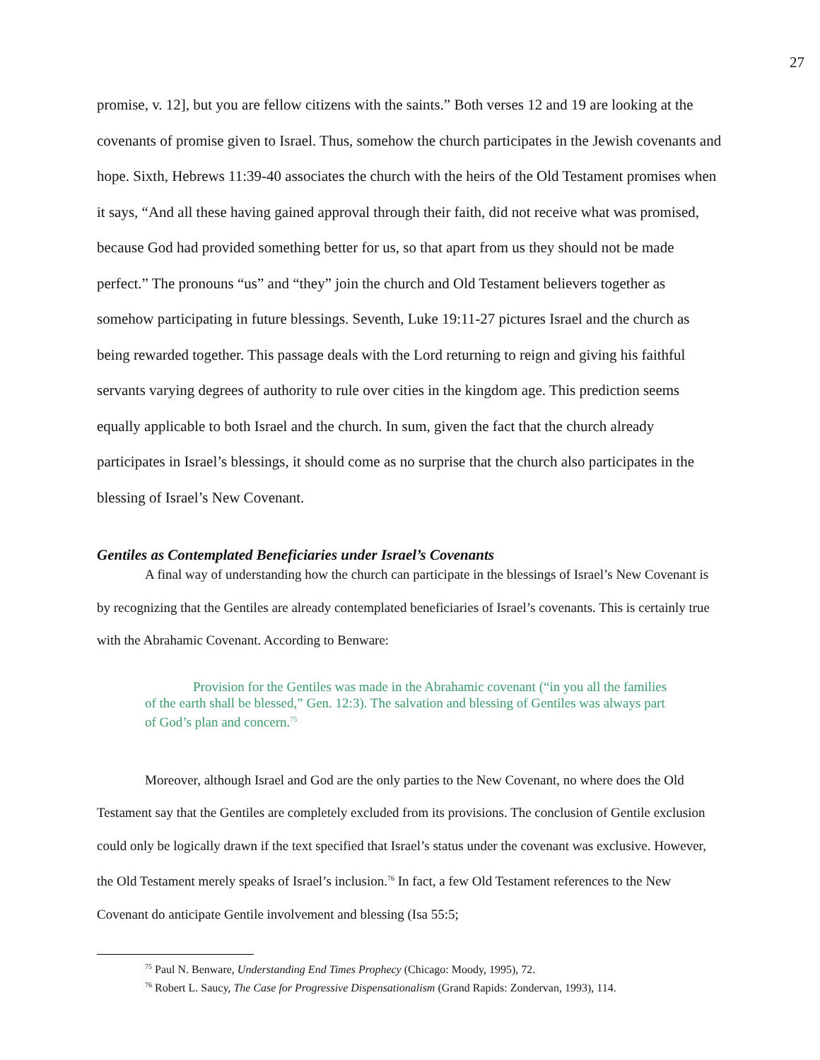27
promise, v. 12], but you are fellow citizens with the saints.” Both verses 12 and 19 are looking at the covenants of promise given to Israel. Thus, somehow the church participates in the Jewish covenants and hope. Sixth, Hebrews 11:39-40 associates the church with the heirs of the Old Testament promises when it says, “And all these having gained approval through their faith, did not receive what was promised, because God had provided something better for us, so that apart from us they should not be made perfect.” The pronouns “us” and “they” join the church and Old Testament believers together as somehow participating in future blessings. Seventh, Luke 19:11-27 pictures Israel and the church as being rewarded together. This passage deals with the Lord returning to reign and giving his faithful servants varying degrees of authority to rule over cities in the kingdom age. This prediction seems equally applicable to both Israel and the church. In sum, given the fact that the church already participates in Israel’s blessings, it should come as no surprise that the church also participates in the blessing of Israel’s New Covenant.
Gentiles as Contemplated Beneficiaries under Israel’s Covenants
A final way of understanding how the church can participate in the blessings of Israel’s New Covenant is by recognizing that the Gentiles are already contemplated beneficiaries of Israel’s covenants. This is certainly true with the Abrahamic Covenant. According to Benware:
Provision for the Gentiles was made in the Abrahamic covenant (“in you all the families of the earth shall be blessed,” Gen. 12:3). The salvation and blessing of Gentiles was always part of God’s plan and concern.<sup>75</sup>
Moreover, although Israel and God are the only parties to the New Covenant, no where does the Old Testament say that the Gentiles are completely excluded from its provisions. The conclusion of Gentile exclusion could only be logically drawn if the text specified that Israel’s status under the covenant was exclusive. However, the Old Testament merely speaks of Israel’s inclusion.<sup>76</sup> In fact, a few Old Testament references to the New Covenant do anticipate Gentile involvement and blessing (Isa 55:5;
<sup>75</sup> Paul N. Benware, Understanding End Times Prophecy (Chicago: Moody, 1995), 72.
<sup>76</sup> Robert L. Saucy, The Case for Progressive Dispensationalism (Grand Rapids: Zondervan, 1993), 114.